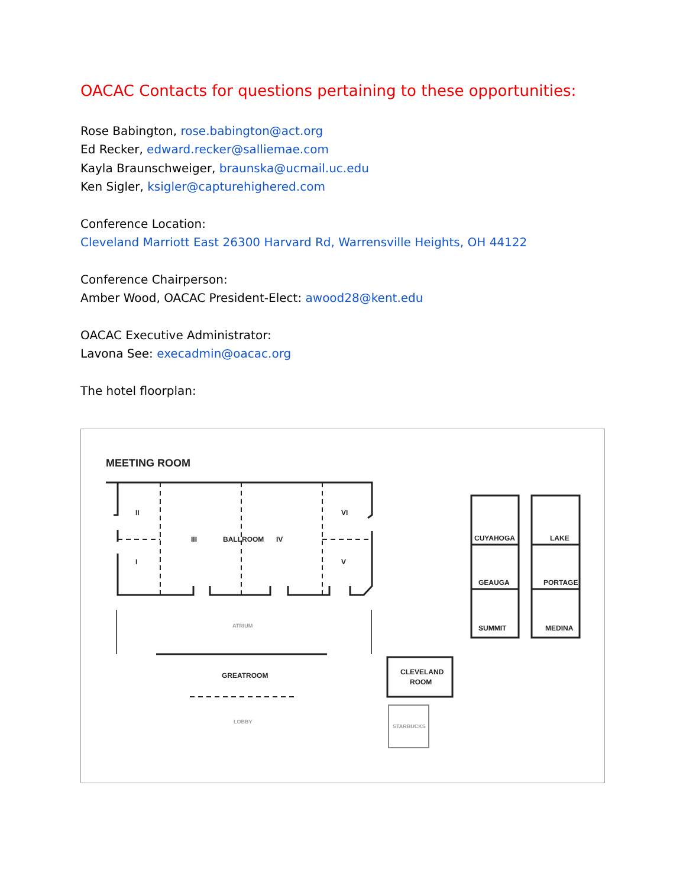OACAC Contacts for questions pertaining to these opportunities:
Rose Babington, rose.babington@act.org
Ed Recker, edward.recker@salliemae.com
Kayla Braunschweiger, braunska@ucmail.uc.edu
Ken Sigler, ksigler@capturehighered.com
Conference Location:
Cleveland Marriott East 26300 Harvard Rd, Warrensville Heights, OH 44122
Conference Chairperson:
Amber Wood, OACAC President-Elect: awood28@kent.edu
OACAC Executive Administrator:
Lavona See: execadmin@oacac.org
The hotel floorplan:
MEETING ROOM
II
VI
III
BALLROOM
IV
I
V
CUYAHOGA
LAKE
GEAUGA
PORTAGE
SUMMIT
MEDINA
GREATROOM
CLEVELAND
ROOM
ATRIUM
LOBBY
STARBUCKS